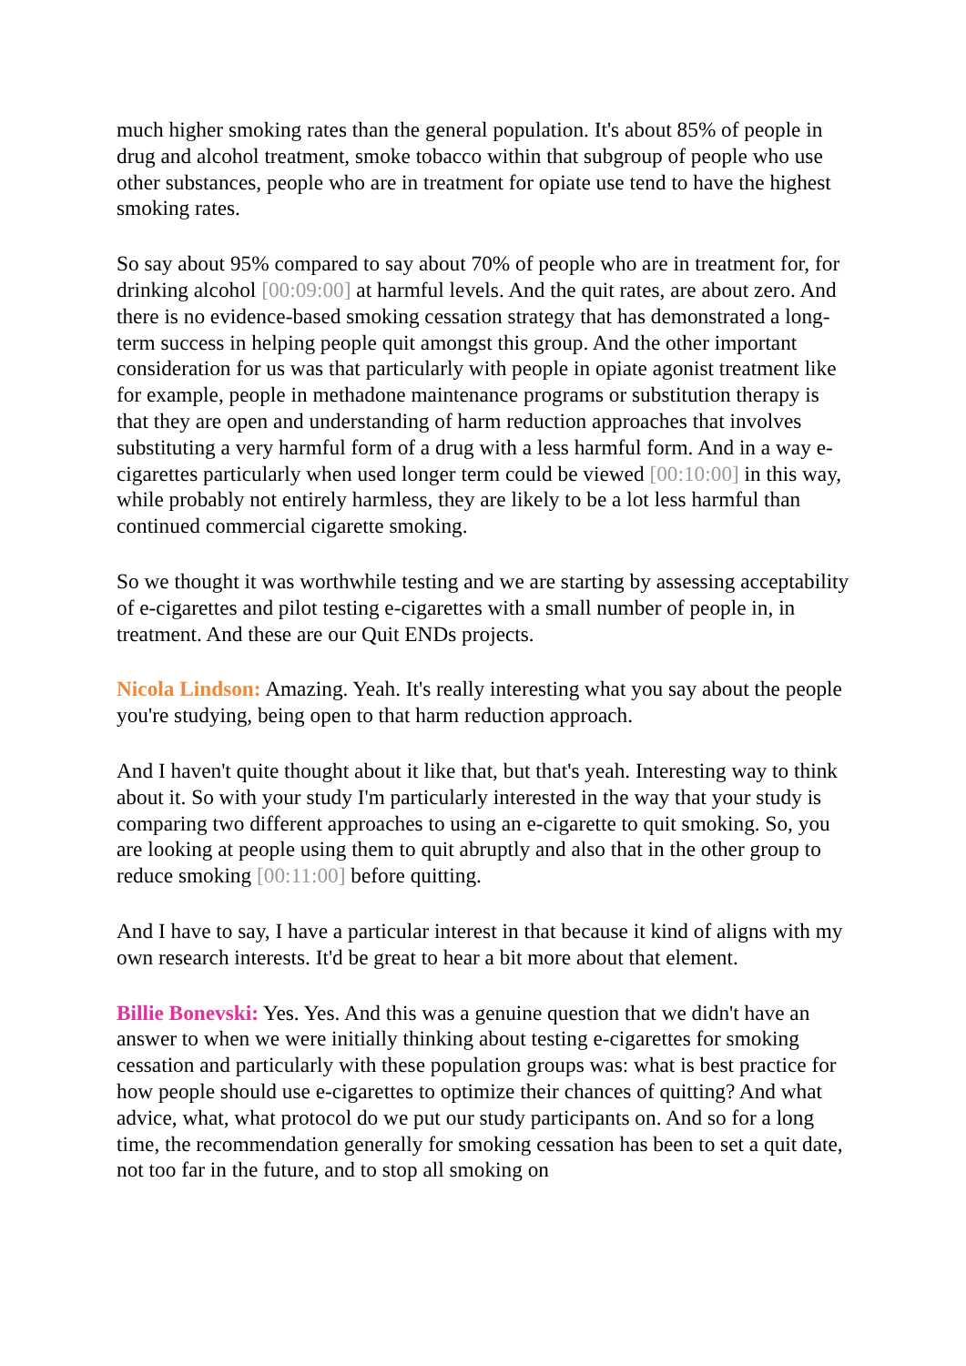much higher smoking rates than the general population. It's about 85% of people in drug and alcohol treatment, smoke tobacco within that subgroup of people who use other substances, people who are in treatment for opiate use tend to have the highest smoking rates.
So say about 95% compared to say about 70% of people who are in treatment for, for drinking alcohol [00:09:00] at harmful levels. And the quit rates, are about zero. And there is no evidence-based smoking cessation strategy that has demonstrated a long-term success in helping people quit amongst this group. And the other important consideration for us was that particularly with people in opiate agonist treatment like for example, people in methadone maintenance programs or substitution therapy is that they are open and understanding of harm reduction approaches that involves substituting a very harmful form of a drug with a less harmful form. And in a way e-cigarettes particularly when used longer term could be viewed [00:10:00] in this way, while probably not entirely harmless, they are likely to be a lot less harmful than continued commercial cigarette smoking.
So we thought it was worthwhile testing and we are starting by assessing acceptability of e-cigarettes and pilot testing e-cigarettes with a small number of people in, in treatment. And these are our Quit ENDs projects.
Nicola Lindson: Amazing. Yeah. It's really interesting what you say about the people you're studying, being open to that harm reduction approach.
And I haven't quite thought about it like that, but that's yeah. Interesting way to think about it. So with your study I'm particularly interested in the way that your study is comparing two different approaches to using an e-cigarette to quit smoking. So, you are looking at people using them to quit abruptly and also that in the other group to reduce smoking [00:11:00] before quitting.
And I have to say, I have a particular interest in that because it kind of aligns with my own research interests. It'd be great to hear a bit more about that element.
Billie Bonevski: Yes. Yes. And this was a genuine question that we didn't have an answer to when we were initially thinking about testing e-cigarettes for smoking cessation and particularly with these population groups was: what is best practice for how people should use e-cigarettes to optimize their chances of quitting? And what advice, what, what protocol do we put our study participants on. And so for a long time, the recommendation generally for smoking cessation has been to set a quit date, not too far in the future, and to stop all smoking on